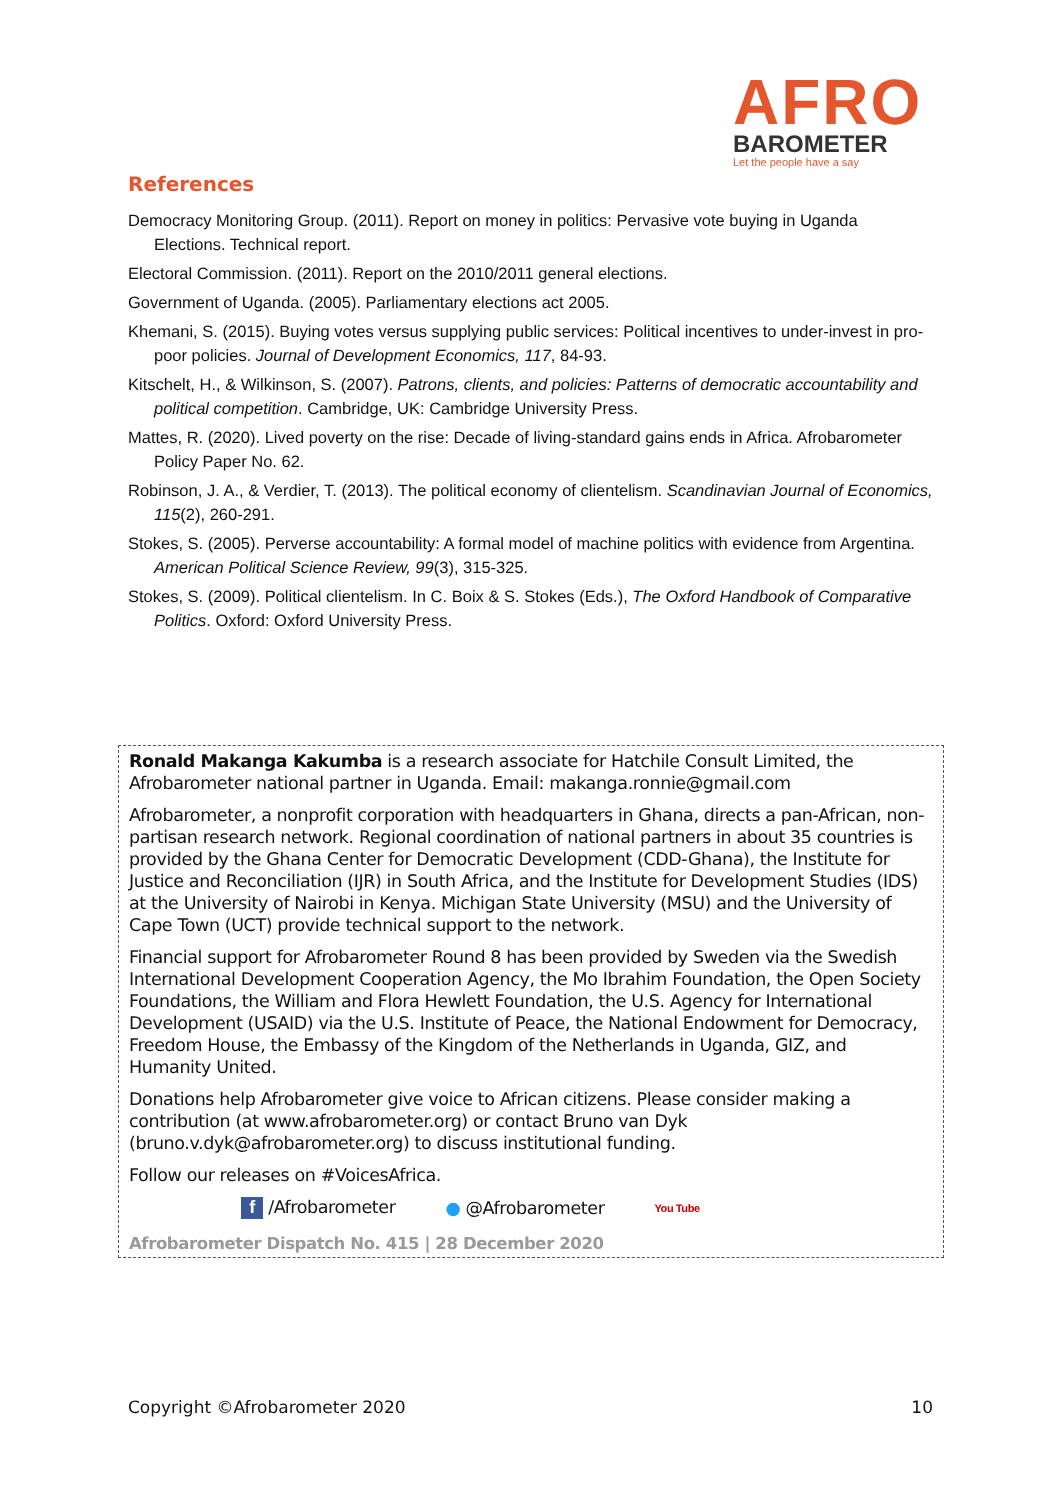AFRO
BAROMETER
Let the people have a say
References
Democracy Monitoring Group. (2011). Report on money in politics: Pervasive vote buying in Uganda Elections. Technical report.
Electoral Commission. (2011). Report on the 2010/2011 general elections.
Government of Uganda. (2005). Parliamentary elections act 2005.
Khemani, S. (2015). Buying votes versus supplying public services: Political incentives to under-invest in pro-poor policies. Journal of Development Economics, 117, 84-93.
Kitschelt, H., & Wilkinson, S. (2007). Patrons, clients, and policies: Patterns of democratic accountability and political competition. Cambridge, UK: Cambridge University Press.
Mattes, R. (2020). Lived poverty on the rise: Decade of living-standard gains ends in Africa. Afrobarometer Policy Paper No. 62.
Robinson, J. A., & Verdier, T. (2013). The political economy of clientelism. Scandinavian Journal of Economics, 115(2), 260-291.
Stokes, S. (2005). Perverse accountability: A formal model of machine politics with evidence from Argentina. American Political Science Review, 99(3), 315-325.
Stokes, S. (2009). Political clientelism. In C. Boix & S. Stokes (Eds.), The Oxford Handbook of Comparative Politics. Oxford: Oxford University Press.
Ronald Makanga Kakumba is a research associate for Hatchile Consult Limited, the Afrobarometer national partner in Uganda. Email: makanga.ronnie@gmail.com
Afrobarometer, a nonprofit corporation with headquarters in Ghana, directs a pan-African, non-partisan research network. Regional coordination of national partners in about 35 countries is provided by the Ghana Center for Democratic Development (CDD-Ghana), the Institute for Justice and Reconciliation (IJR) in South Africa, and the Institute for Development Studies (IDS) at the University of Nairobi in Kenya. Michigan State University (MSU) and the University of Cape Town (UCT) provide technical support to the network.
Financial support for Afrobarometer Round 8 has been provided by Sweden via the Swedish International Development Cooperation Agency, the Mo Ibrahim Foundation, the Open Society Foundations, the William and Flora Hewlett Foundation, the U.S. Agency for International Development (USAID) via the U.S. Institute of Peace, the National Endowment for Democracy, Freedom House, the Embassy of the Kingdom of the Netherlands in Uganda, GIZ, and Humanity United.
Donations help Afrobarometer give voice to African citizens. Please consider making a contribution (at www.afrobarometer.org) or contact Bruno van Dyk (bruno.v.dyk@afrobarometer.org) to discuss institutional funding.
Follow our releases on #VoicesAfrica.
f /Afrobarometer ● @Afrobarometer You Tube
Afrobarometer Dispatch No. 415 | 28 December 2020
Copyright ©Afrobarometer 2020 10